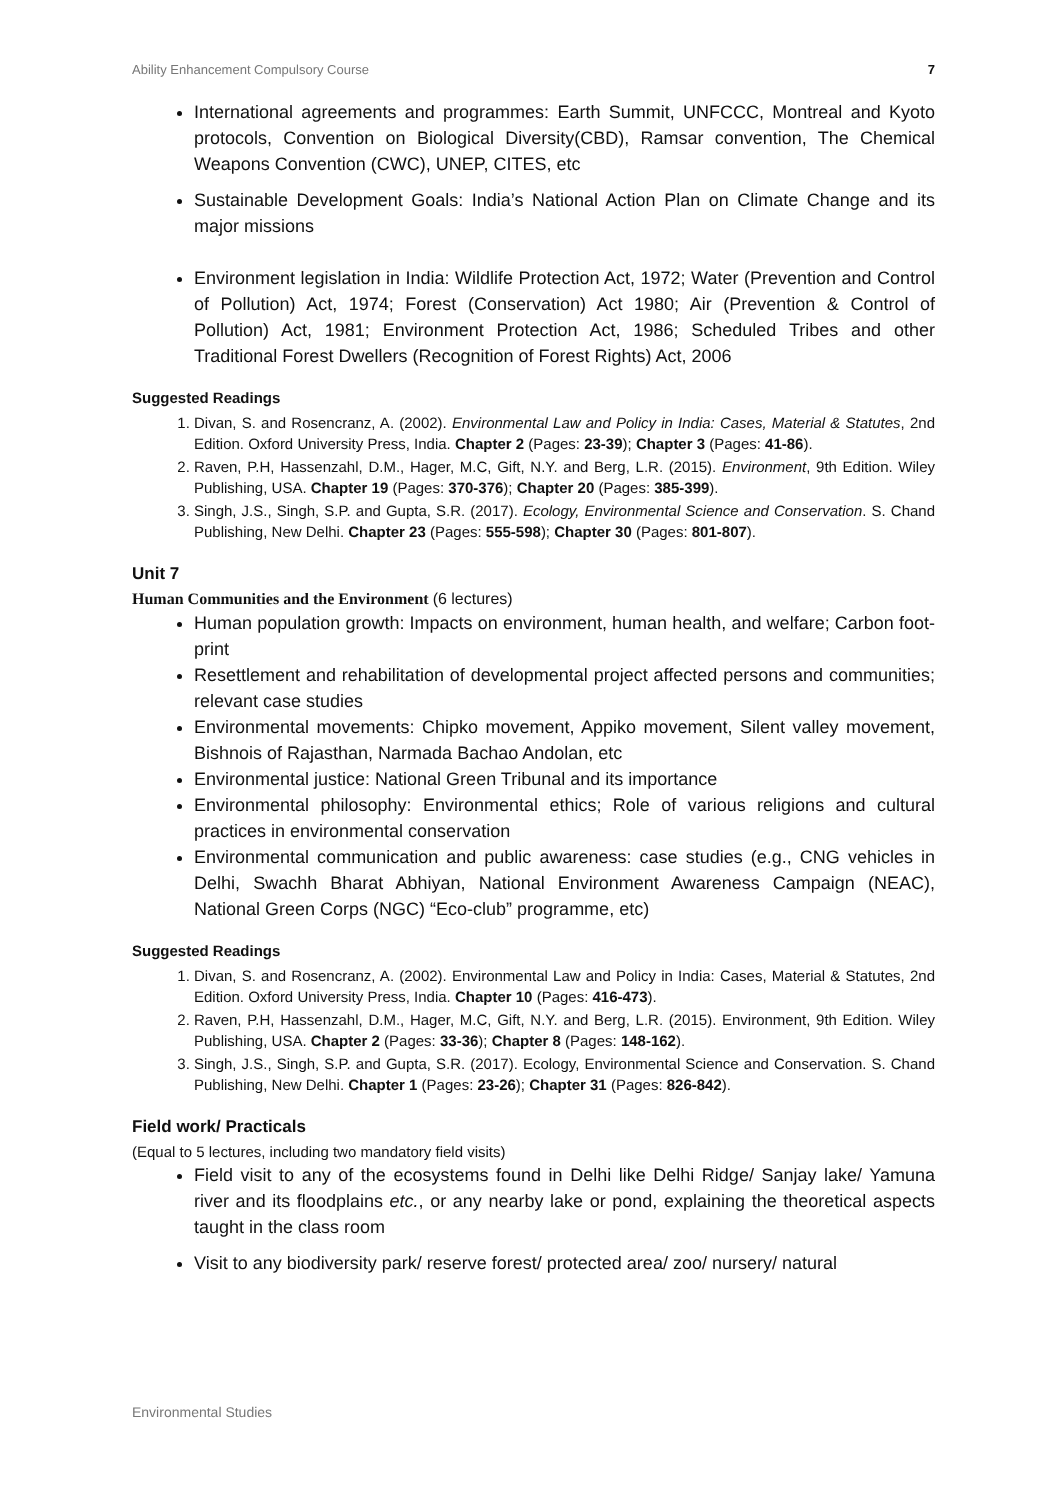Ability Enhancement Compulsory Course 7
International agreements and programmes: Earth Summit, UNFCCC, Montreal and Kyoto protocols, Convention on Biological Diversity(CBD), Ramsar convention, The Chemical Weapons Convention (CWC), UNEP, CITES, etc
Sustainable Development Goals: India’s National Action Plan on Climate Change and its major missions
Environment legislation in India: Wildlife Protection Act, 1972; Water (Prevention and Control of Pollution) Act, 1974; Forest (Conservation) Act 1980; Air (Prevention & Control of Pollution) Act, 1981; Environment Protection Act, 1986; Scheduled Tribes and other Traditional Forest Dwellers (Recognition of Forest Rights) Act, 2006
Suggested Readings
1. Divan, S. and Rosencranz, A. (2002). Environmental Law and Policy in India: Cases, Material & Statutes, 2nd Edition. Oxford University Press, India. Chapter 2 (Pages: 23-39); Chapter 3 (Pages: 41-86).
2. Raven, P.H, Hassenzahl, D.M., Hager, M.C, Gift, N.Y. and Berg, L.R. (2015). Environment, 9th Edition. Wiley Publishing, USA. Chapter 19 (Pages: 370-376); Chapter 20 (Pages: 385-399).
3. Singh, J.S., Singh, S.P. and Gupta, S.R. (2017). Ecology, Environmental Science and Conservation. S. Chand Publishing, New Delhi. Chapter 23 (Pages: 555-598); Chapter 30 (Pages: 801-807).
Unit 7
Human Communities and the Environment (6 lectures)
Human population growth: Impacts on environment, human health, and welfare; Carbon foot-print
Resettlement and rehabilitation of developmental project affected persons and communities; relevant case studies
Environmental movements: Chipko movement, Appiko movement, Silent valley movement, Bishnois of Rajasthan, Narmada Bachao Andolan, etc
Environmental justice: National Green Tribunal and its importance
Environmental philosophy: Environmental ethics; Role of various religions and cultural practices in environmental conservation
Environmental communication and public awareness: case studies (e.g., CNG vehicles in Delhi, Swachh Bharat Abhiyan, National Environment Awareness Campaign (NEAC), National Green Corps (NGC) “Eco-club” programme, etc)
Suggested Readings
1. Divan, S. and Rosencranz, A. (2002). Environmental Law and Policy in India: Cases, Material & Statutes, 2nd Edition. Oxford University Press, India. Chapter 10 (Pages: 416-473).
2. Raven, P.H, Hassenzahl, D.M., Hager, M.C, Gift, N.Y. and Berg, L.R. (2015). Environment, 9th Edition. Wiley Publishing, USA. Chapter 2 (Pages: 33-36); Chapter 8 (Pages: 148-162).
3. Singh, J.S., Singh, S.P. and Gupta, S.R. (2017). Ecology, Environmental Science and Conservation. S. Chand Publishing, New Delhi. Chapter 1 (Pages: 23-26); Chapter 31 (Pages: 826-842).
Field work/ Practicals
(Equal to 5 lectures, including two mandatory field visits)
Field visit to any of the ecosystems found in Delhi like Delhi Ridge/ Sanjay lake/ Yamuna river and its floodplains etc., or any nearby lake or pond, explaining the theoretical aspects taught in the class room
Visit to any biodiversity park/ reserve forest/ protected area/ zoo/ nursery/ natural
Environmental Studies